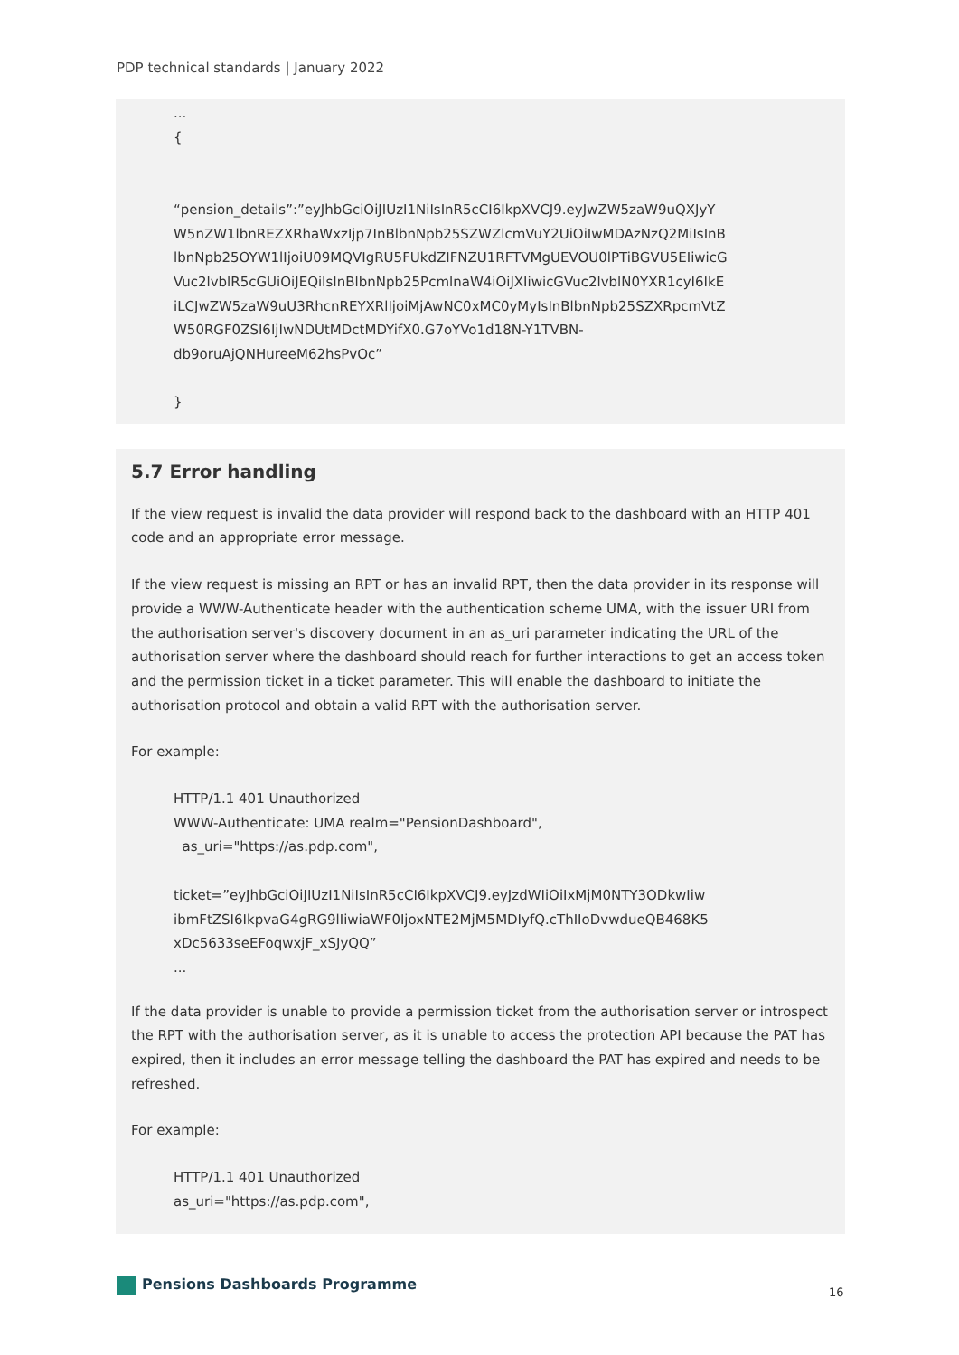PDP technical standards | January 2022
...
{
“pension_details”:”eyJhbGciOiJIUzI1NiIsInR5cCI6IkpXVCJ9.eyJwZW5zaW9uQXJyY
W5nZW1lbnREZXRhaWxzIjp7InBlbnNpb25SZWZlcmVuY2UiOiIwMDAzNzQ2MiIsInB
lbnNpb25OYW1lIjoiU09MQVIgRU5FUkdZIFNZU1RFTVMgUEVOU0lPTiBGVU5EIiwicG
Vuc2lvblR5cGUiOiJEQiIsInBlbnNpb25PcmlnaW4iOiJXIiwicGVuc2lvblN0YXR1cyI6IkE
iLCJwZW5zaW9uU3RhcnREYXRlIjoiMjAwNC0xMC0yMyIsInBlbnNpb25SZXRpcmVtZ
W50RGF0ZSI6IjIwNDUtMDctMDYifX0.G7oYVo1d18N-Y1TVBN-
db9oruAjQNHureeM62hsPvOc”
}
5.7 Error handling
If the view request is invalid the data provider will respond back to the dashboard with an HTTP 401 code and an appropriate error message.
If the view request is missing an RPT or has an invalid RPT, then the data provider in its response will provide a WWW-Authenticate header with the authentication scheme UMA, with the issuer URI from the authorisation server's discovery document in an as_uri parameter indicating the URL of the authorisation server where the dashboard should reach for further interactions to get an access token and the permission ticket in a ticket parameter. This will enable the dashboard to initiate the authorisation protocol and obtain a valid RPT with the authorisation server.
For example:
HTTP/1.1 401 Unauthorized
WWW-Authenticate: UMA realm="PensionDashboard",
as_uri="https://as.pdp.com",
ticket=”eyJhbGciOiJIUzI1NiIsInR5cCI6IkpXVCJ9.eyJzdWIiOiIxMjM0NTY3ODkwIiw
ibmFtZSI6IkpvaG4gRG9lIiwiaWF0IjoxNTE2MjM5MDIyfQ.cThIIoDvwdueQB468K5
xDc5633seEFoqwxjF_xSJyQQ”
...
If the data provider is unable to provide a permission ticket from the authorisation server or introspect the RPT with the authorisation server, as it is unable to access the protection API because the PAT has expired, then it includes an error message telling the dashboard the PAT has expired and needs to be refreshed.
For example:
HTTP/1.1 401 Unauthorized
as_uri="https://as.pdp.com",
Pensions Dashboards Programme 16